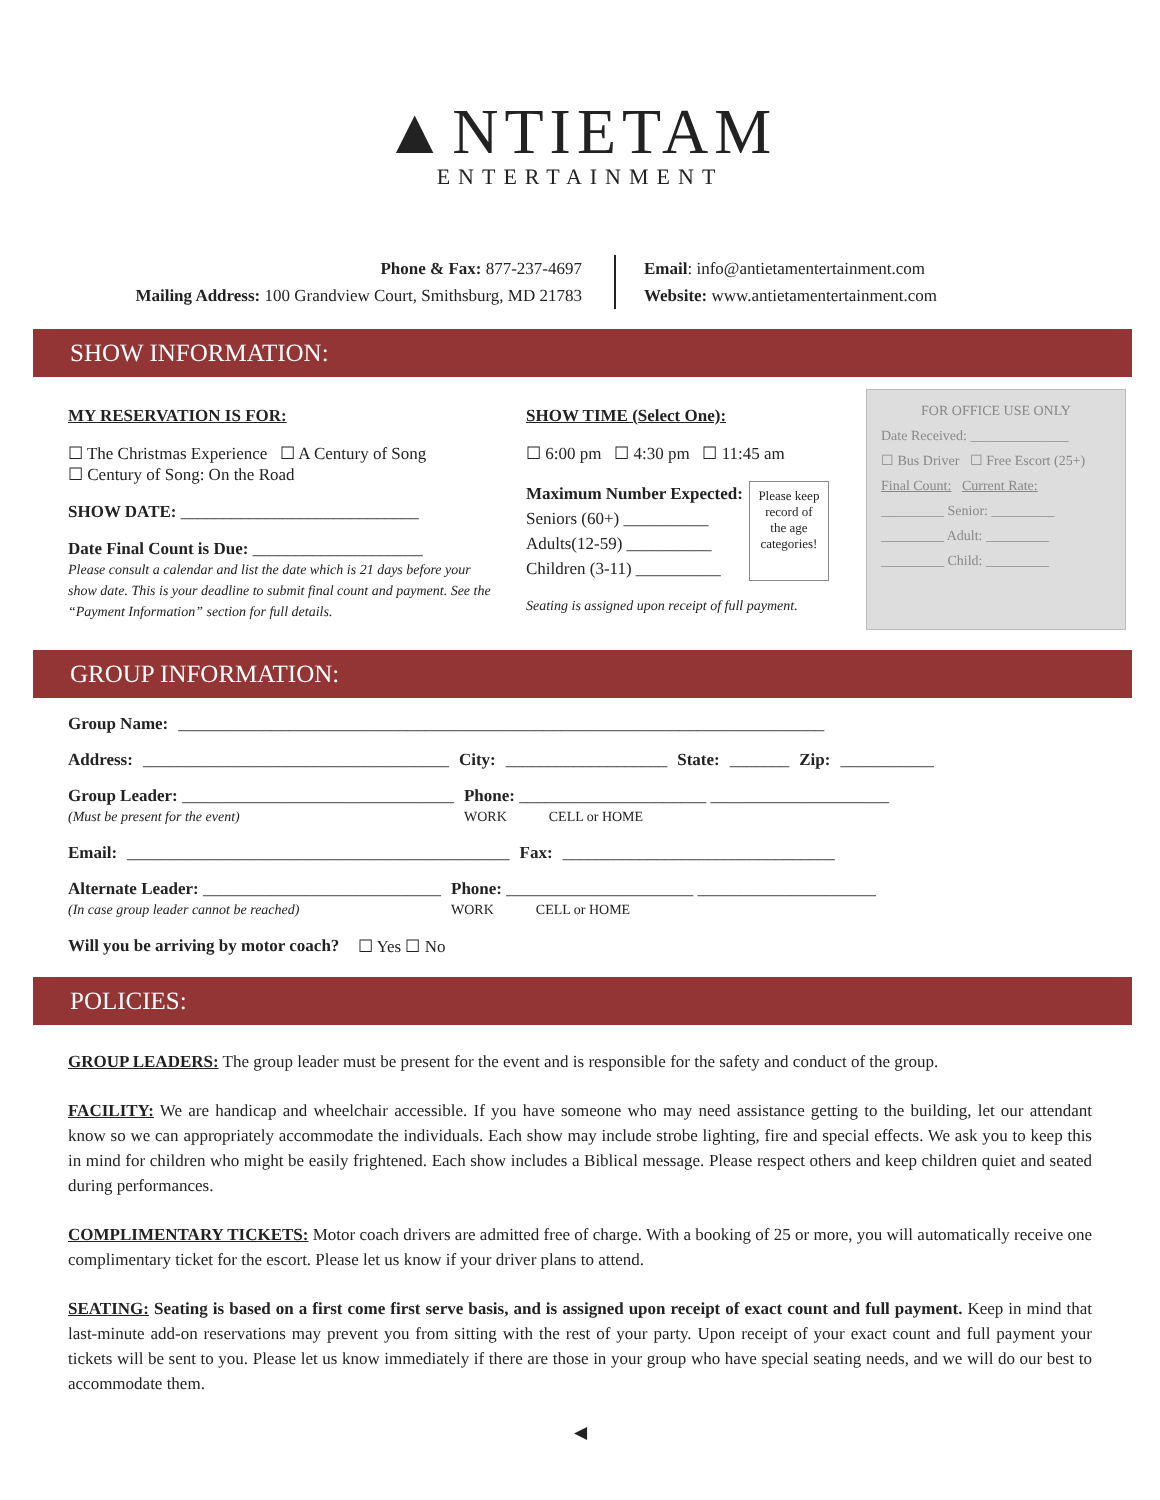▲NTIETAM
ENTERTAINMENT
Phone & Fax: 877-237-4697
Mailing Address: 100 Grandview Court, Smithsburg, MD 21783
Email: info@antietamentertainment.com
Website: www.antietamentertainment.com
SHOW INFORMATION:
MY RESERVATION IS FOR:
☐ The Christmas Experience ☐ A Century of Song
☐ Century of Song: On the Road
SHOW DATE: ____________________________
Date Final Count is Due: ____________________
Please consult a calendar and list the date which is 21 days before your show date. This is your deadline to submit final count and payment. See the “Payment Information” section for full details.
SHOW TIME (Select One):
☐ 6:00 pm ☐ 4:30 pm ☐ 11:45 am
Maximum Number Expected:
Seniors (60+) __________
Adults(12-59) __________
Children (3-11) __________
Please keep record of the age categories!
Seating is assigned upon receipt of full payment.
FOR OFFICE USE ONLY
Date Received: ______________
☐ Bus Driver ☐ Free Escort (25+)
Final Count: Current Rate:
_________ Senior: _________
_________ Adult: _________
_________ Child: _________
GROUP INFORMATION:
Group Name: ____________________________________________________________________________
Address: ____________________________________ City: ___________________ State: _______ Zip: ___________
Group Leader: ________________________________
(Must be present for the event) Phone: ______________________ _____________________
WORK CELL or HOME
Email: _____________________________________________ Fax: ________________________________
Alternate Leader: ____________________________
(In case group leader cannot be reached) Phone: ______________________ _____________________
WORK CELL or HOME
Will you be arriving by motor coach? ☐ Yes ☐ No
POLICIES:
GROUP LEADERS: The group leader must be present for the event and is responsible for the safety and conduct of the group.
FACILITY: We are handicap and wheelchair accessible. If you have someone who may need assistance getting to the building, let our attendant know so we can appropriately accommodate the individuals. Each show may include strobe lighting, fire and special effects. We ask you to keep this in mind for children who might be easily frightened. Each show includes a Biblical message. Please respect others and keep children quiet and seated during performances.
COMPLIMENTARY TICKETS: Motor coach drivers are admitted free of charge. With a booking of 25 or more, you will automatically receive one complimentary ticket for the escort. Please let us know if your driver plans to attend.
SEATING: Seating is based on a first come first serve basis, and is assigned upon receipt of exact count and full payment. Keep in mind that last-minute add-on reservations may prevent you from sitting with the rest of your party. Upon receipt of your exact count and full payment your tickets will be sent to you. Please let us know immediately if there are those in your group who have special seating needs, and we will do our best to accommodate them.
◀